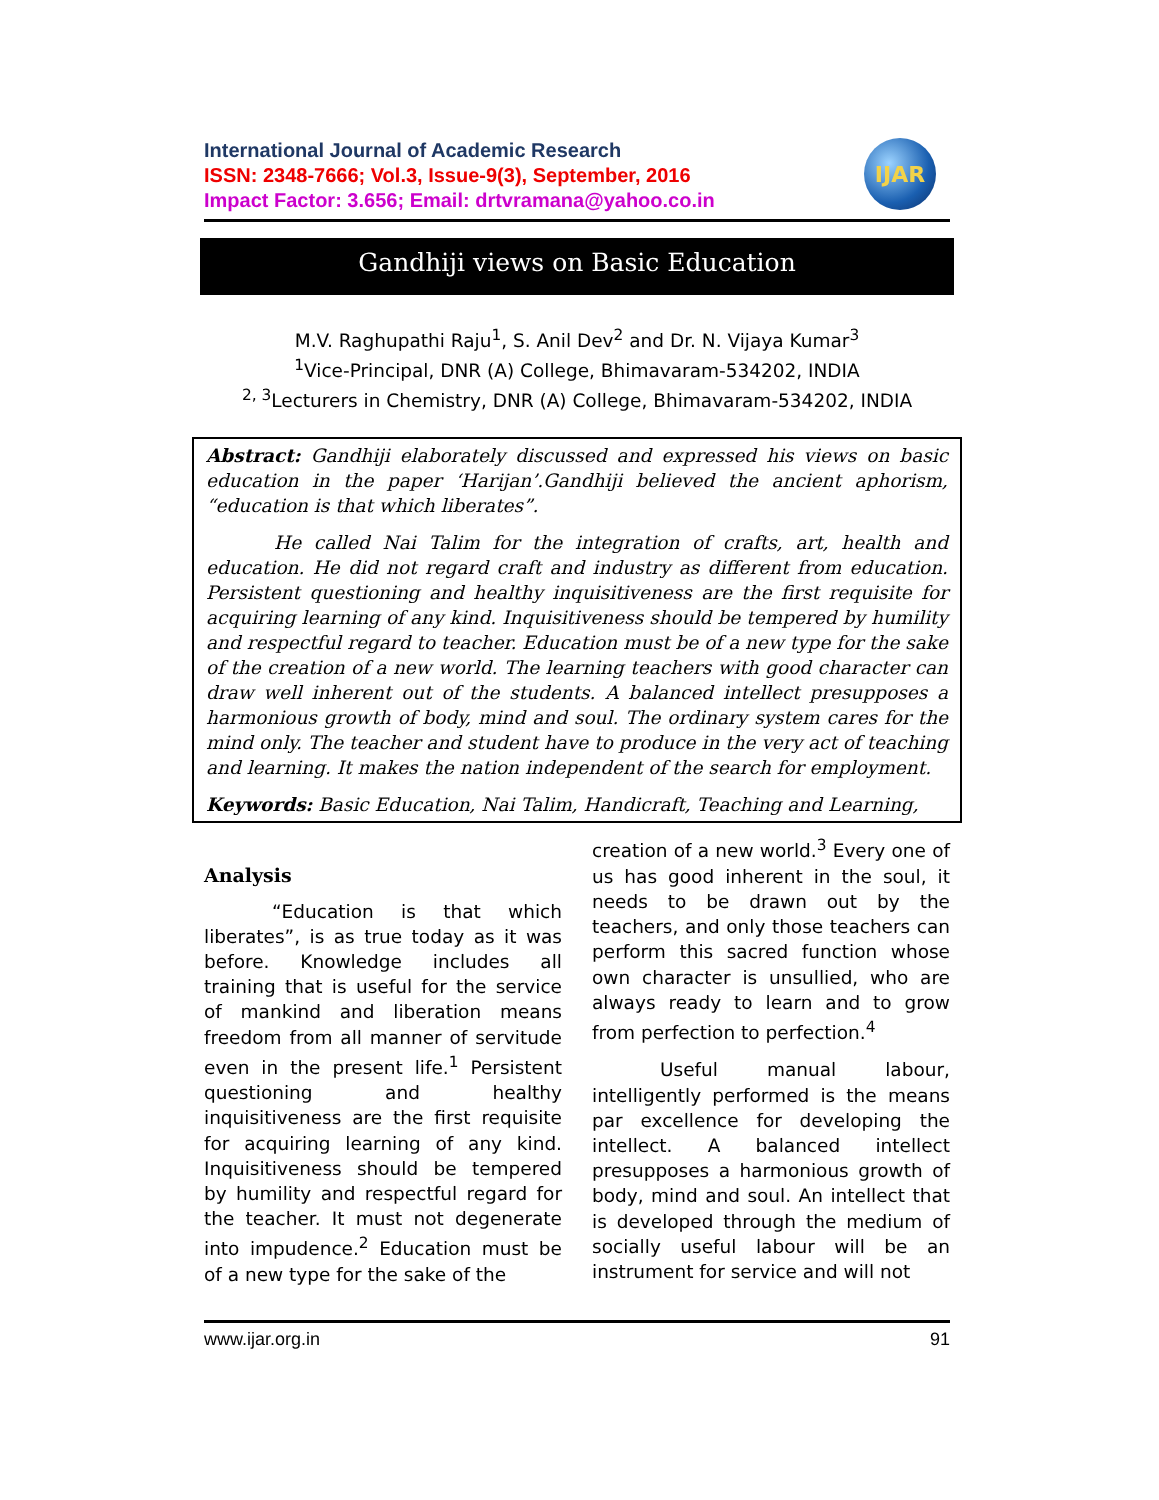International Journal of Academic Research
ISSN: 2348-7666; Vol.3, Issue-9(3), September, 2016
Impact Factor: 3.656; Email: drtvramana@yahoo.co.in
IJAR
Gandhiji views on Basic Education
M.V. Raghupathi Raju<sup>1</sup>, S. Anil Dev<sup>2</sup> and Dr. N. Vijaya Kumar<sup>3</sup>
<sup>1</sup> Vice-Principal, DNR (A) College, Bhimavaram-534202, INDIA
<sup>2, 3</sup>Lecturers in Chemistry, DNR (A) College, Bhimavaram-534202, INDIA
Abstract: Gandhiji elaborately discussed and expressed his views on basic education in the paper ‘Harijan’.Gandhiji believed the ancient aphorism, “education is that which liberates”.
He called Nai Talim for the integration of crafts, art, health and education. He did not regard craft and industry as different from education. Persistent questioning and healthy inquisitiveness are the first requisite for acquiring learning of any kind. Inquisitiveness should be tempered by humility and respectful regard to teacher. Education must be of a new type for the sake of the creation of a new world. The learning teachers with good character can draw well inherent out of the students. A balanced intellect presupposes a harmonious growth of body, mind and soul. The ordinary system cares for the mind only. The teacher and student have to produce in the very act of teaching and learning. It makes the nation independent of the search for employment.
Keywords: Basic Education, Nai Talim, Handicraft, Teaching and Learning,
Analysis
“Education is that which liberates”, is as true today as it was before. Knowledge includes all training that is useful for the service of mankind and liberation means freedom from all manner of servitude even in the present life.<sup>1</sup> Persistent questioning and healthy inquisitiveness are the first requisite for acquiring learning of any kind. Inquisitiveness should be tempered by humility and respectful regard for the teacher. It must not degenerate into impudence.<sup>2</sup> Education must be of a new type for the sake of the
creation of a new world.<sup>3</sup> Every one of us has good inherent in the soul, it needs to be drawn out by the teachers, and only those teachers can perform this sacred function whose own character is unsullied, who are always ready to learn and to grow from perfection to perfection.<sup>4</sup>
Useful manual labour, intelligently performed is the means par excellence for developing the intellect. A balanced intellect presupposes a harmonious growth of body, mind and soul. An intellect that is developed through the medium of socially useful labour will be an instrument for service and will not
www.ijar.org.in 91